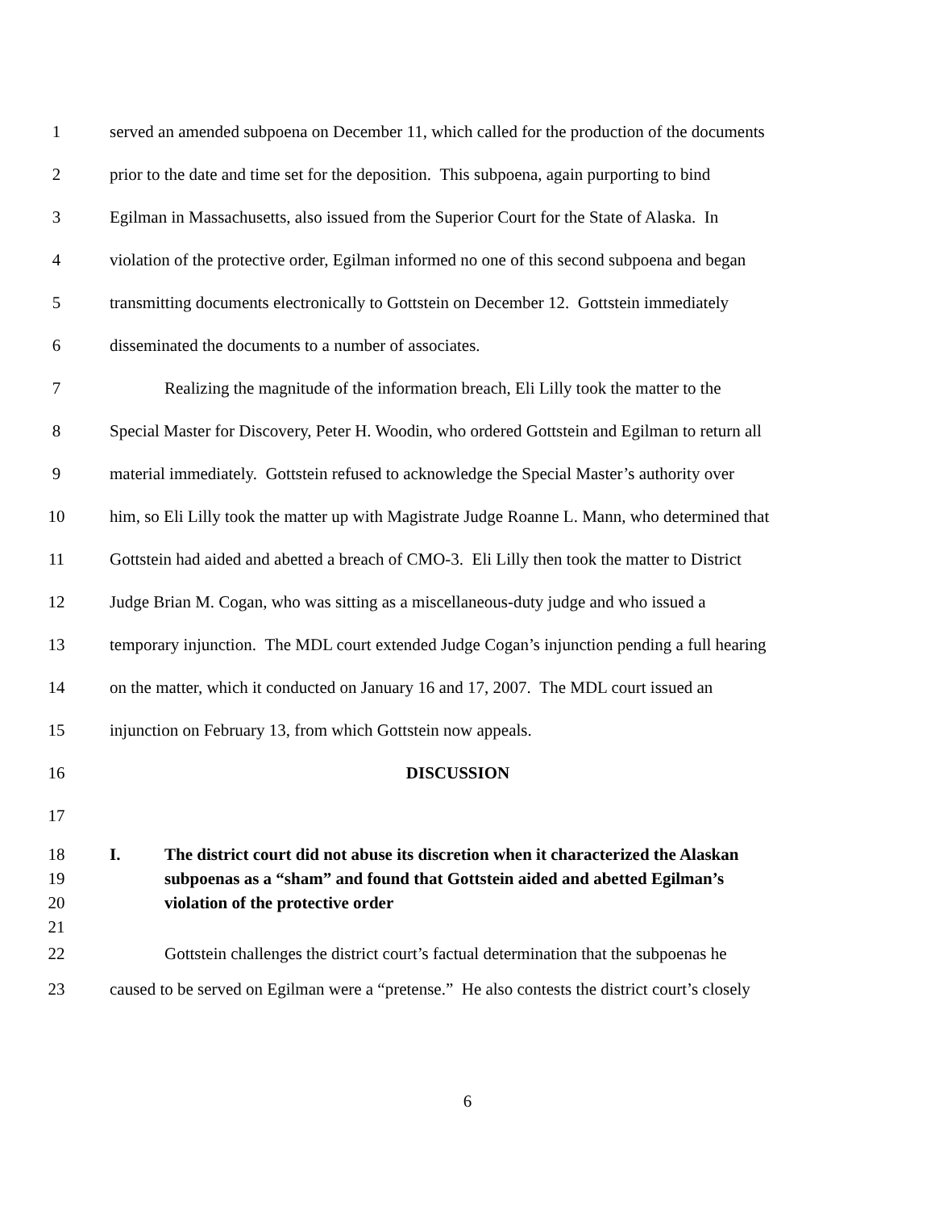1 served an amended subpoena on December 11, which called for the production of the documents
2 prior to the date and time set for the deposition. This subpoena, again purporting to bind
3 Egilman in Massachusetts, also issued from the Superior Court for the State of Alaska. In
4 violation of the protective order, Egilman informed no one of this second subpoena and began
5 transmitting documents electronically to Gottstein on December 12. Gottstein immediately
6 disseminated the documents to a number of associates.
7 Realizing the magnitude of the information breach, Eli Lilly took the matter to the
8 Special Master for Discovery, Peter H. Woodin, who ordered Gottstein and Egilman to return all
9 material immediately. Gottstein refused to acknowledge the Special Master’s authority over
10 him, so Eli Lilly took the matter up with Magistrate Judge Roanne L. Mann, who determined that
11 Gottstein had aided and abetted a breach of CMO-3. Eli Lilly then took the matter to District
12 Judge Brian M. Cogan, who was sitting as a miscellaneous-duty judge and who issued a
13 temporary injunction. The MDL court extended Judge Cogan’s injunction pending a full hearing
14 on the matter, which it conducted on January 16 and 17, 2007. The MDL court issued an
15 injunction on February 13, from which Gottstein now appeals.
16 DISCUSSION
17
18
19
20
21
I. The district court did not abuse its discretion when it characterized the Alaskan
subpoenas as a “sham” and found that Gottstein aided and abetted Egilman’s
violation of the protective order
22 Gottstein challenges the district court’s factual determination that the subpoenas he
23 caused to be served on Egilman were a “pretense.” He also contests the district court’s closely
6